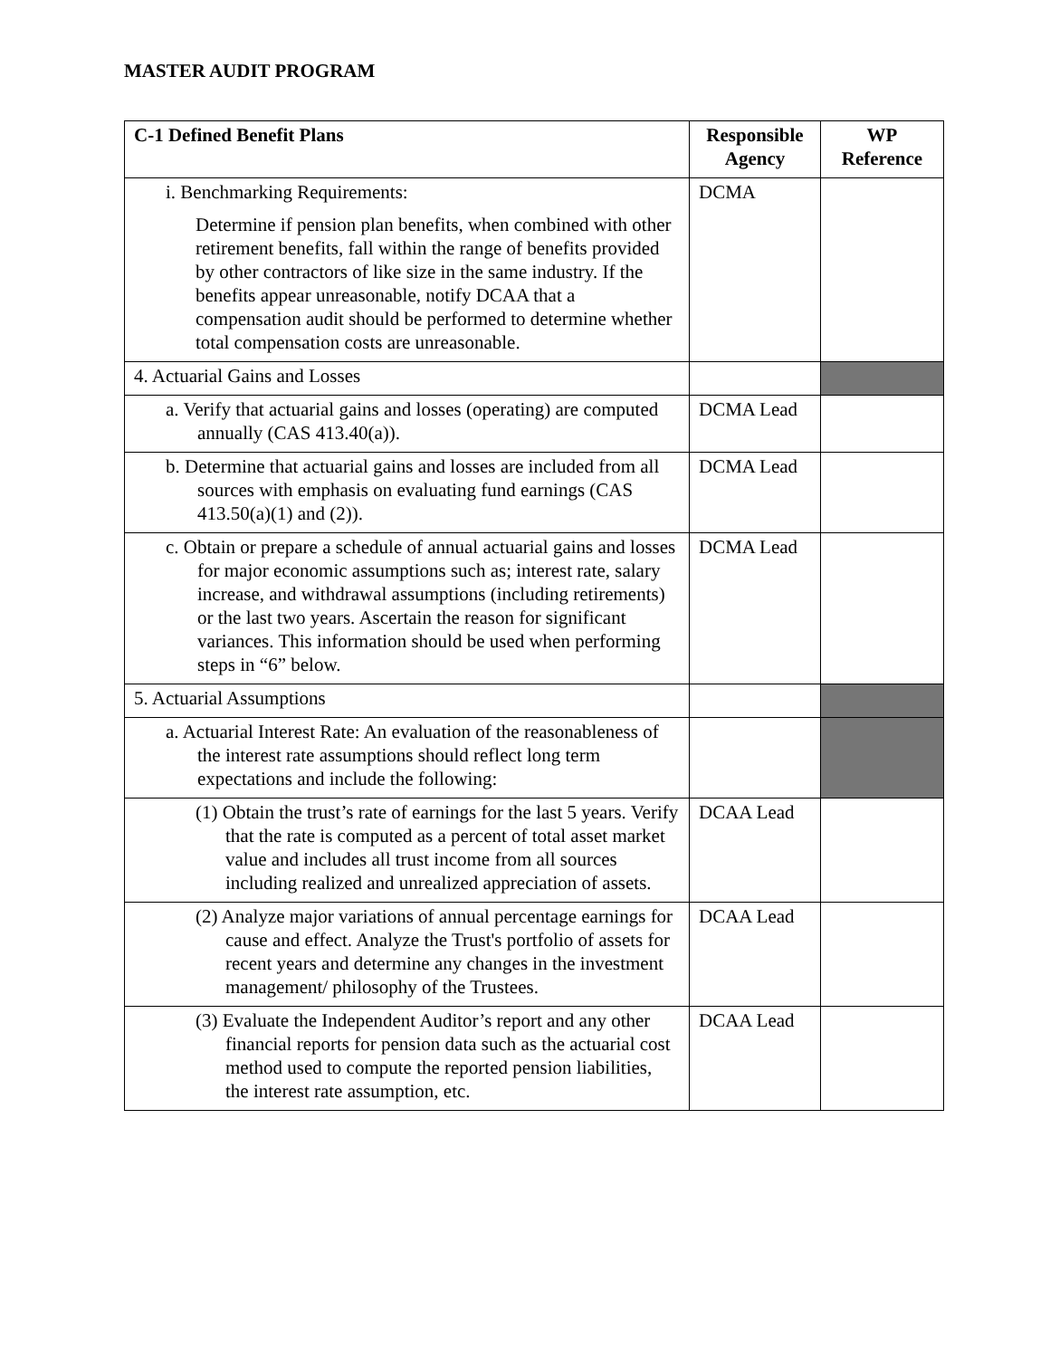MASTER AUDIT PROGRAM
| C-1 Defined Benefit Plans | Responsible Agency | WP Reference |
| --- | --- | --- |
| i. Benchmarking Requirements: Determine if pension plan benefits, when combined with other retirement benefits, fall within the range of benefits provided by other contractors of like size in the same industry. If the benefits appear unreasonable, notify DCAA that a compensation audit should be performed to determine whether total compensation costs are unreasonable. | DCMA | |
| 4. Actuarial Gains and Losses | | |
| a. Verify that actuarial gains and losses (operating) are computed annually (CAS 413.40(a)). | DCMA Lead | |
| b. Determine that actuarial gains and losses are included from all sources with emphasis on evaluating fund earnings (CAS 413.50(a)(1) and (2)). | DCMA Lead | |
| c. Obtain or prepare a schedule of annual actuarial gains and losses for major economic assumptions such as; interest rate, salary increase, and withdrawal assumptions (including retirements) or the last two years. Ascertain the reason for significant variances. This information should be used when performing steps in “6” below. | DCMA Lead | |
| 5. Actuarial Assumptions | | |
| a. Actuarial Interest Rate: An evaluation of the reasonableness of the interest rate assumptions should reflect long term expectations and include the following: | | |
| (1) Obtain the trust’s rate of earnings for the last 5 years. Verify that the rate is computed as a percent of total asset market value and includes all trust income from all sources including realized and unrealized appreciation of assets. | DCAA Lead | |
| (2) Analyze major variations of annual percentage earnings for cause and effect. Analyze the Trust's portfolio of assets for recent years and determine any changes in the investment management/ philosophy of the Trustees. | DCAA Lead | |
| (3) Evaluate the Independent Auditor’s report and any other financial reports for pension data such as the actuarial cost method used to compute the reported pension liabilities, the interest rate assumption, etc. | DCAA Lead | |